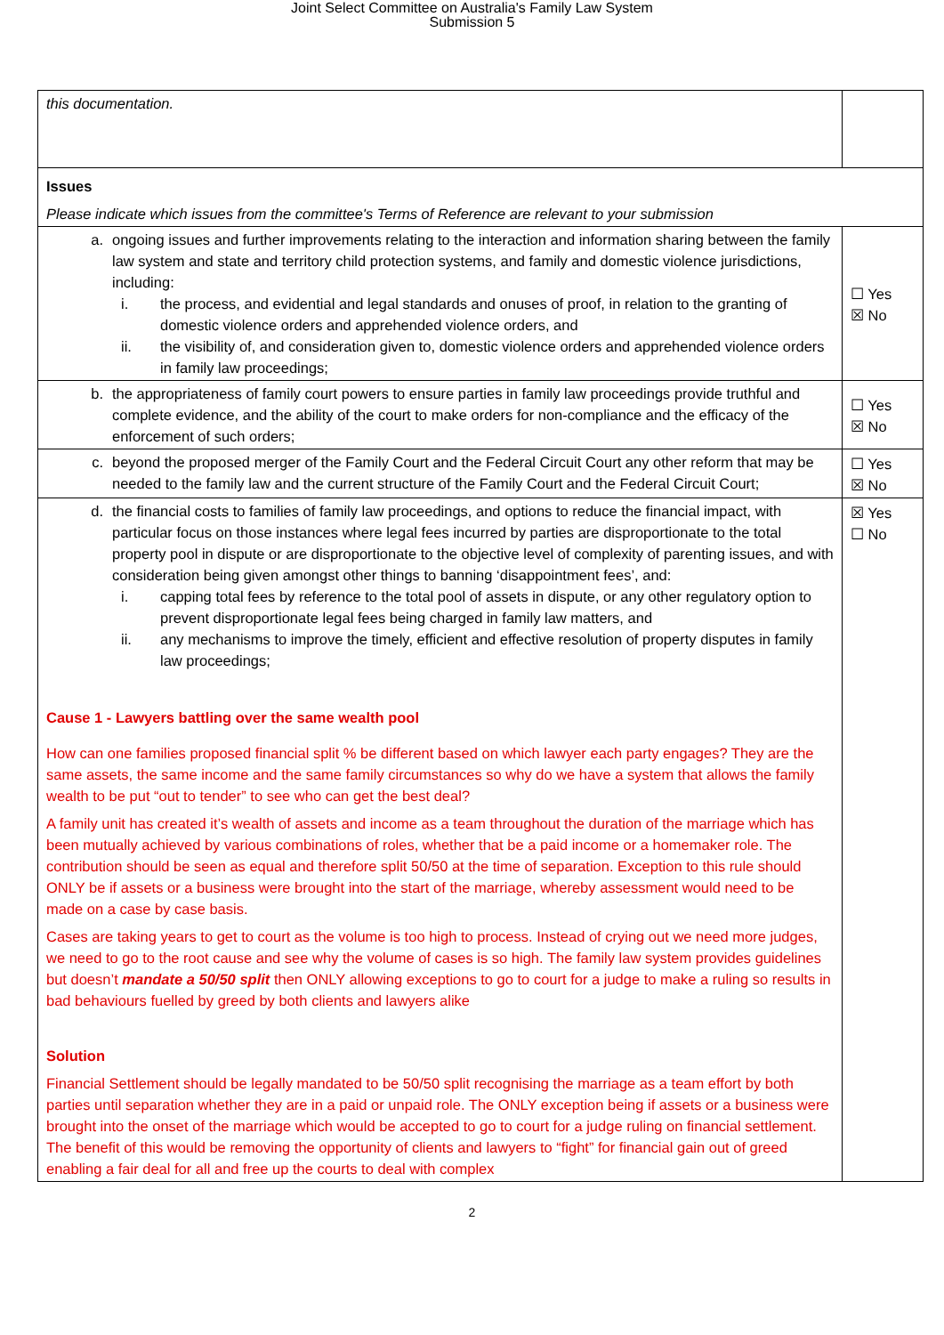Joint Select Committee on Australia's Family Law System
Submission 5
| this documentation. | |
| Issues Please indicate which issues from the committee's Terms of Reference are relevant to your submission | |
| a. ongoing issues and further improvements relating to the interaction and information sharing between the family law system and state and territory child protection systems, and family and domestic violence jurisdictions, including: i. the process, and evidential and legal standards and onuses of proof, in relation to the granting of domestic violence orders and apprehended violence orders, and ii. the visibility of, and consideration given to, domestic violence orders and apprehended violence orders in family law proceedings; | ☐ Yes ☒ No |
| b. the appropriateness of family court powers to ensure parties in family law proceedings provide truthful and complete evidence, and the ability of the court to make orders for non-compliance and the efficacy of the enforcement of such orders; | ☐ Yes ☒ No |
| c. beyond the proposed merger of the Family Court and the Federal Circuit Court any other reform that may be needed to the family law and the current structure of the Family Court and the Federal Circuit Court; | ☐ Yes ☒ No |
| d. the financial costs to families of family law proceedings, and options to reduce the financial impact, with particular focus on those instances where legal fees incurred by parties are disproportionate to the total property pool in dispute or are disproportionate to the objective level of complexity of parenting issues, and with consideration being given amongst other things to banning ‘disappointment fees’, and: i. capping total fees by reference to the total pool of assets in dispute, or any other regulatory option to prevent disproportionate legal fees being charged in family law matters, and ii. any mechanisms to improve the timely, efficient and effective resolution of property disputes in family law proceedings; Cause 1 - Lawyers battling over the same wealth pool How can one families proposed financial split % be different based on which lawyer each party engages? They are the same assets, the same income and the same family circumstances so why do we have a system that allows the family wealth to be put “out to tender” to see who can get the best deal? A family unit has created it’s wealth of assets and income as a team throughout the duration of the marriage which has been mutually achieved by various combinations of roles, whether that be a paid income or a homemaker role. The contribution should be seen as equal and therefore split 50/50 at the time of separation. Exception to this rule should ONLY be if assets or a business were brought into the start of the marriage, whereby assessment would need to be made on a case by case basis. Cases are taking years to get to court as the volume is too high to process. Instead of crying out we need more judges, we need to go to the root cause and see why the volume of cases is so high. The family law system provides guidelines but doesn’t mandate a 50/50 split then ONLY allowing exceptions to go to court for a judge to make a ruling so results in bad behaviours fuelled by greed by both clients and lawyers alike Solution Financial Settlement should be legally mandated to be 50/50 split recognising the marriage as a team effort by both parties until separation whether they are in a paid or unpaid role. The ONLY exception being if assets or a business were brought into the onset of the marriage which would be accepted to go to court for a judge ruling on financial settlement. The benefit of this would be removing the opportunity of clients and lawyers to “fight” for financial gain out of greed enabling a fair deal for all and free up the courts to deal with complex | ☒ Yes ☐ No |
2